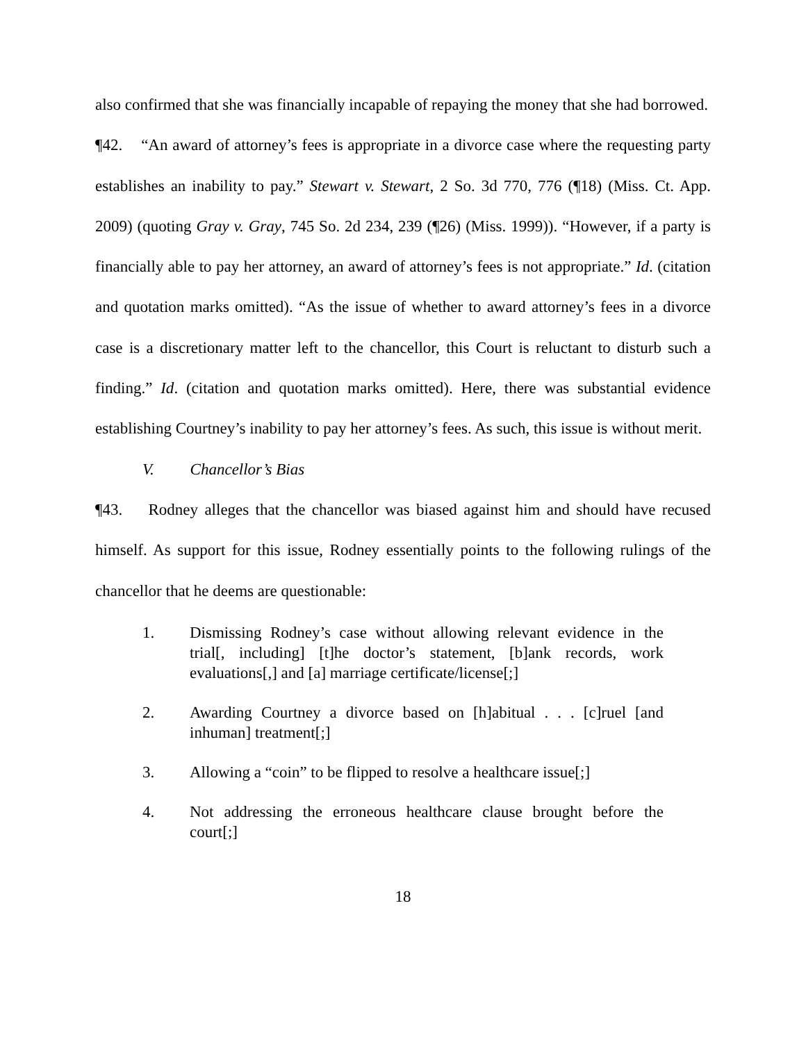also confirmed that she was financially incapable of repaying the money that she had borrowed.
¶42. “An award of attorney’s fees is appropriate in a divorce case where the requesting party establishes an inability to pay.” Stewart v. Stewart, 2 So. 3d 770, 776 (¶18) (Miss. Ct. App. 2009) (quoting Gray v. Gray, 745 So. 2d 234, 239 (¶26) (Miss. 1999)). “However, if a party is financially able to pay her attorney, an award of attorney’s fees is not appropriate.” Id. (citation and quotation marks omitted). “As the issue of whether to award attorney’s fees in a divorce case is a discretionary matter left to the chancellor, this Court is reluctant to disturb such a finding.” Id. (citation and quotation marks omitted). Here, there was substantial evidence establishing Courtney’s inability to pay her attorney’s fees. As such, this issue is without merit.
V. Chancellor’s Bias
¶43. Rodney alleges that the chancellor was biased against him and should have recused himself. As support for this issue, Rodney essentially points to the following rulings of the chancellor that he deems are questionable:
1. Dismissing Rodney’s case without allowing relevant evidence in the trial[, including] [t]he doctor’s statement, [b]ank records, work evaluations[,] and [a] marriage certificate/license[;]
2. Awarding Courtney a divorce based on [h]abitual . . . [c]ruel [and inhuman] treatment[;]
3. Allowing a “coin” to be flipped to resolve a healthcare issue[;]
4. Not addressing the erroneous healthcare clause brought before the court[;]
18